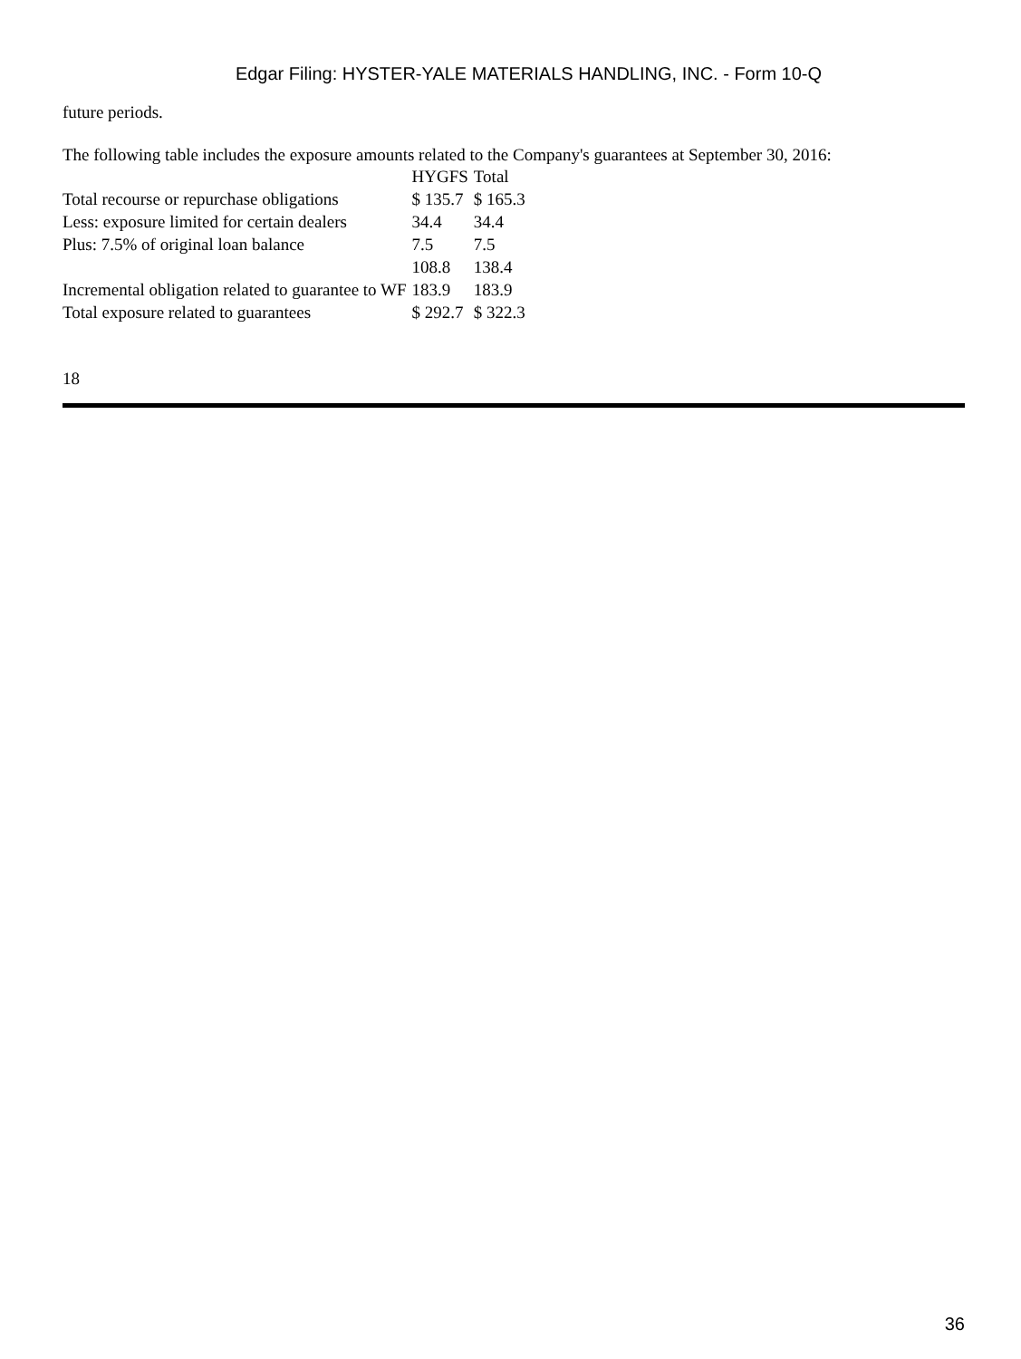Edgar Filing: HYSTER-YALE MATERIALS HANDLING, INC. - Form 10-Q
future periods.
The following table includes the exposure amounts related to the Company's guarantees at September 30, 2016:
| | HYGFS | Total |
| Total recourse or repurchase obligations | $ 135.7 | $ 165.3 |
| Less: exposure limited for certain dealers | 34.4 | 34.4 |
| Plus: 7.5% of original loan balance | 7.5 | 7.5 |
| | 108.8 | 138.4 |
| Incremental obligation related to guarantee to WF | 183.9 | 183.9 |
| Total exposure related to guarantees | $ 292.7 | $ 322.3 |
18
36